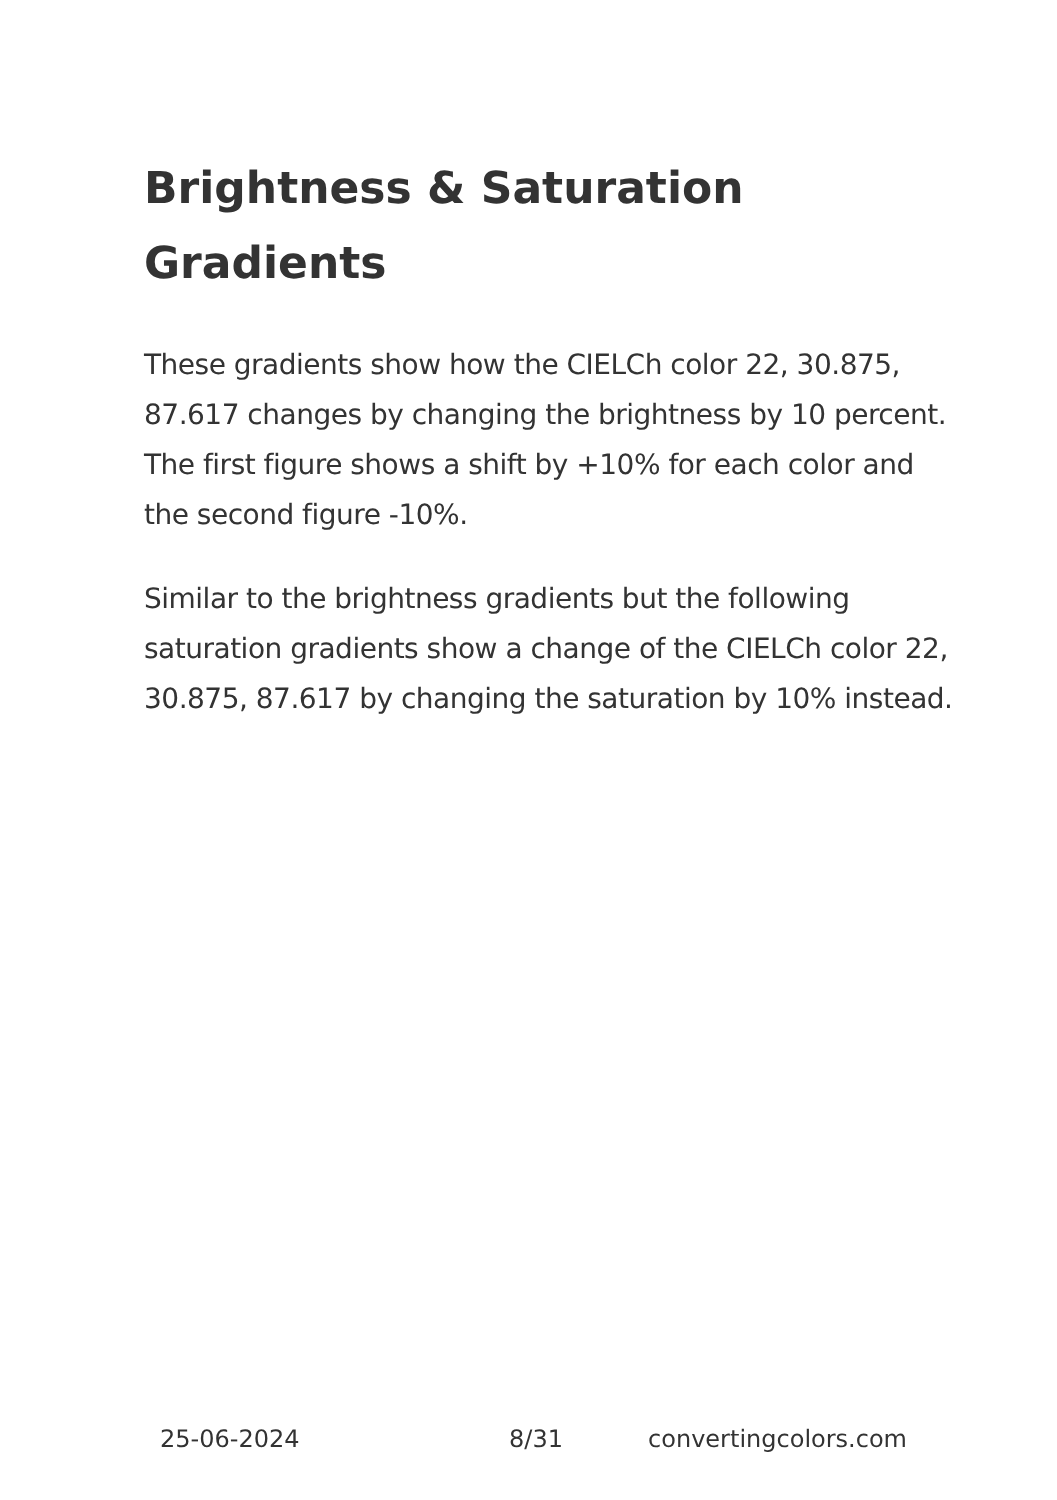Brightness & Saturation
Gradients
These gradients show how the CIELCh color 22, 30.875, 87.617 changes by changing the brightness by 10 percent. The first figure shows a shift by +10% for each color and the second figure -10%.
Similar to the brightness gradients but the following saturation gradients show a change of the CIELCh color 22, 30.875, 87.617 by changing the saturation by 10% instead.
25-06-2024 8/31 convertingcolors.com